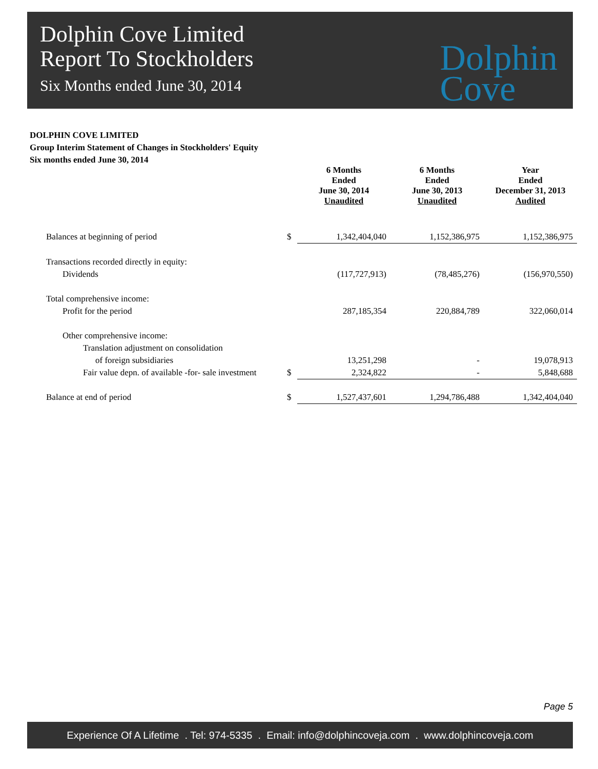Dolphin Cove Limited
Report To Stockholders
Six Months ended June 30, 2014
Dolphin
Cove
DOLPHIN COVE LIMITED
Group Interim Statement of Changes in Stockholders' Equity
Six months ended June 30, 2014
| | | 6 Months Ended June 30, 2014 Unaudited | 6 Months Ended June 30, 2013 Unaudited | Year Ended December 31, 2013 Audited |
| Balances at beginning of period | $ | 1,342,404,040 | 1,152,386,975 | 1,152,386,975 |
| Transactions recorded directly in equity: | | | | |
| Dividends | | (117,727,913) | (78,485,276) | (156,970,550) |
| Total comprehensive income: | | | | |
| Profit for the period | | 287,185,354 | 220,884,789 | 322,060,014 |
| Other comprehensive income: | | | | |
| Translation adjustment on consolidation | | | | |
| of foreign subsidiaries | | 13,251,298 | - | 19,078,913 |
| Fair value depn. of available -for- sale investment | $ | 2,324,822 | - | 5,848,688 |
| Balance at end of period | $ | 1,527,437,601 | 1,294,786,488 | 1,342,404,040 |
Page 5
Experience Of A Lifetime . Tel: 974-5335 . Email: info@dolphincoveja.com . www.dolphincoveja.com